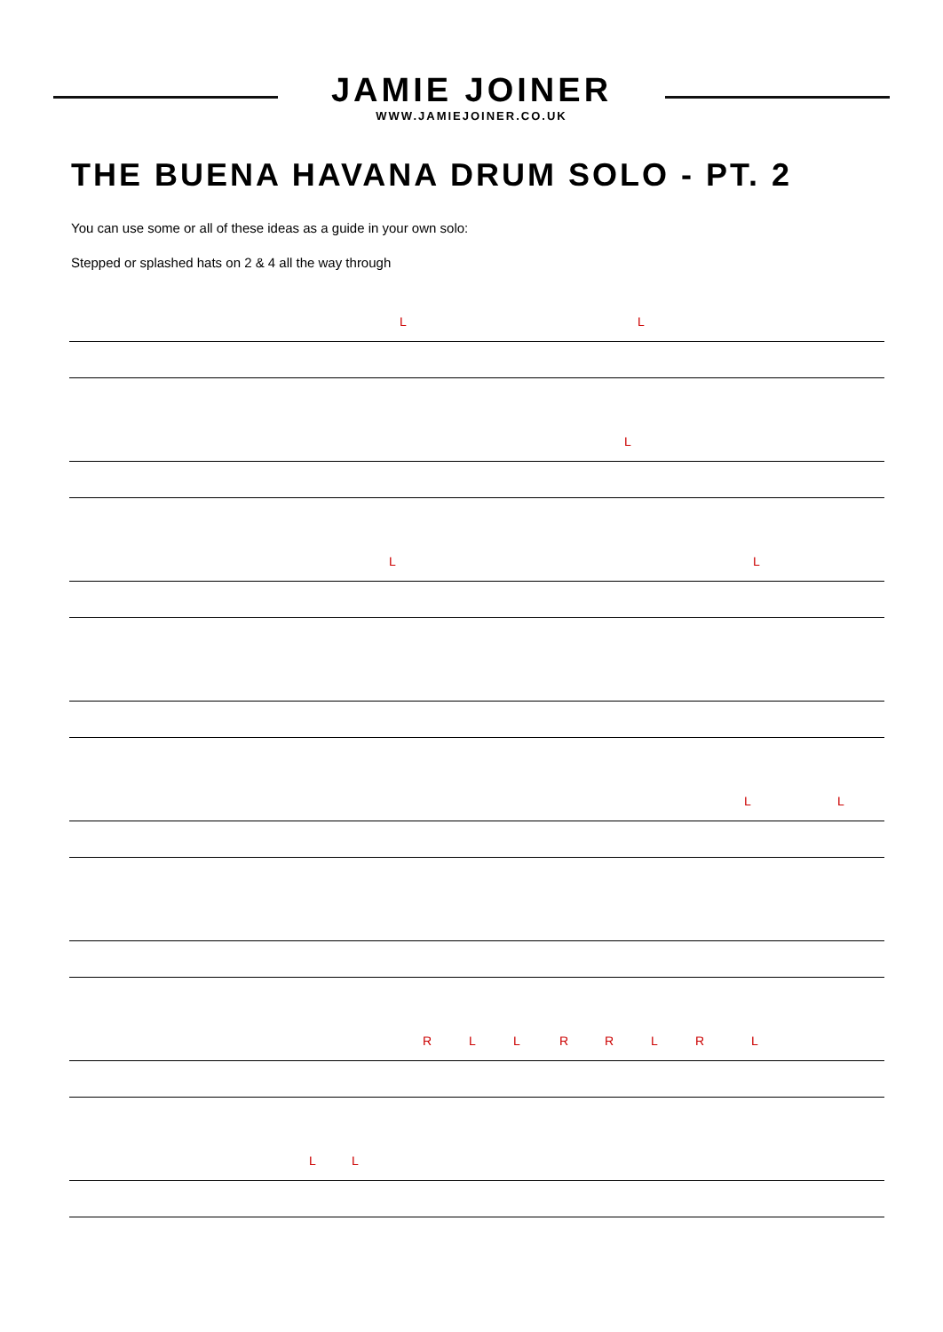JAMIE JOINER
WWW.JAMIEJOINER.CO.UK
THE BUENA HAVANA DRUM SOLO - PT. 2
You can use some or all of these ideas as a guide in your own solo:
Stepped or splashed hats on 2 & 4 all the way through
L L
L
L L
L L
R L L R R L R L
L L